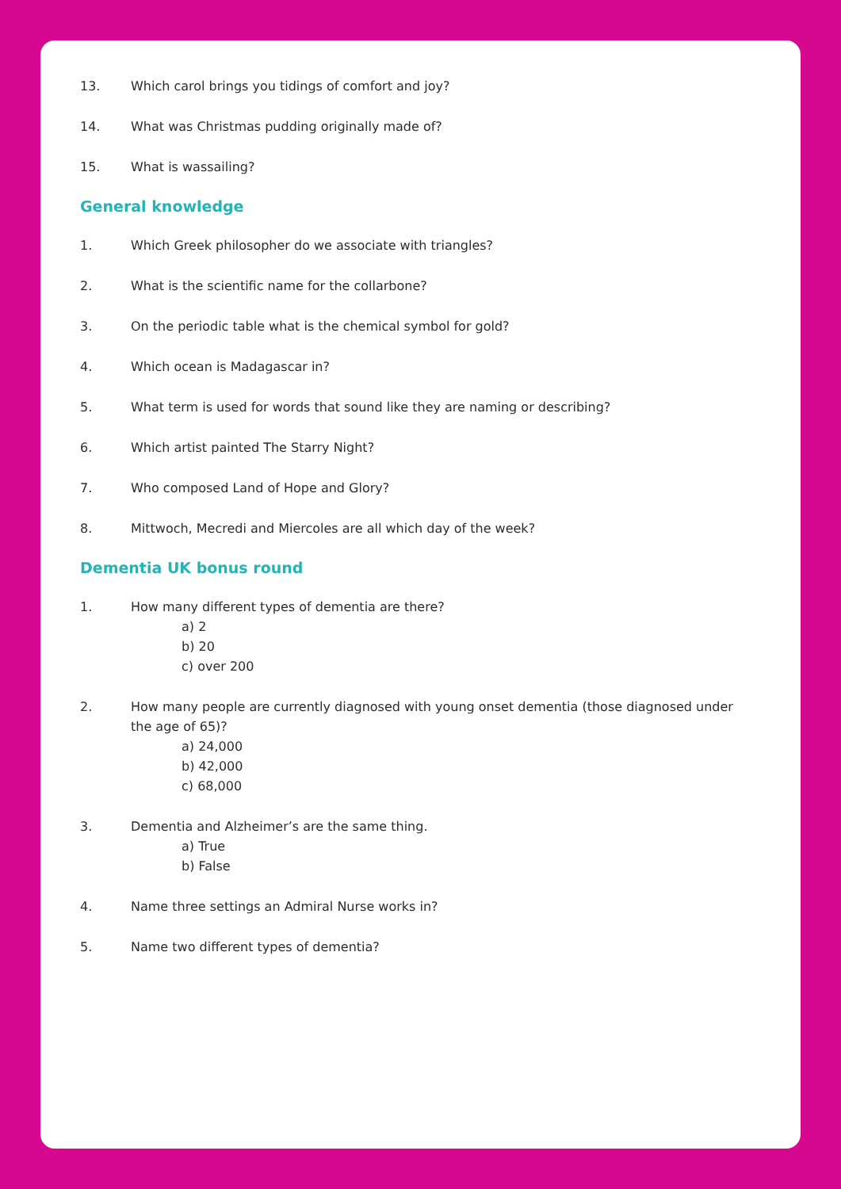13. Which carol brings you tidings of comfort and joy?
14. What was Christmas pudding originally made of?
15. What is wassailing?
General knowledge
1. Which Greek philosopher do we associate with triangles?
2. What is the scientific name for the collarbone?
3. On the periodic table what is the chemical symbol for gold?
4. Which ocean is Madagascar in?
5. What term is used for words that sound like they are naming or describing?
6. Which artist painted The Starry Night?
7. Who composed Land of Hope and Glory?
8. Mittwoch, Mecredi and Miercoles are all which day of the week?
Dementia UK bonus round
1. How many different types of dementia are there?
a) 2
b) 20
c) over 200
2. How many people are currently diagnosed with young onset dementia (those diagnosed under the age of 65)?
a) 24,000
b) 42,000
c) 68,000
3. Dementia and Alzheimer’s are the same thing.
a) True
b) False
4. Name three settings an Admiral Nurse works in?
5. Name two different types of dementia?